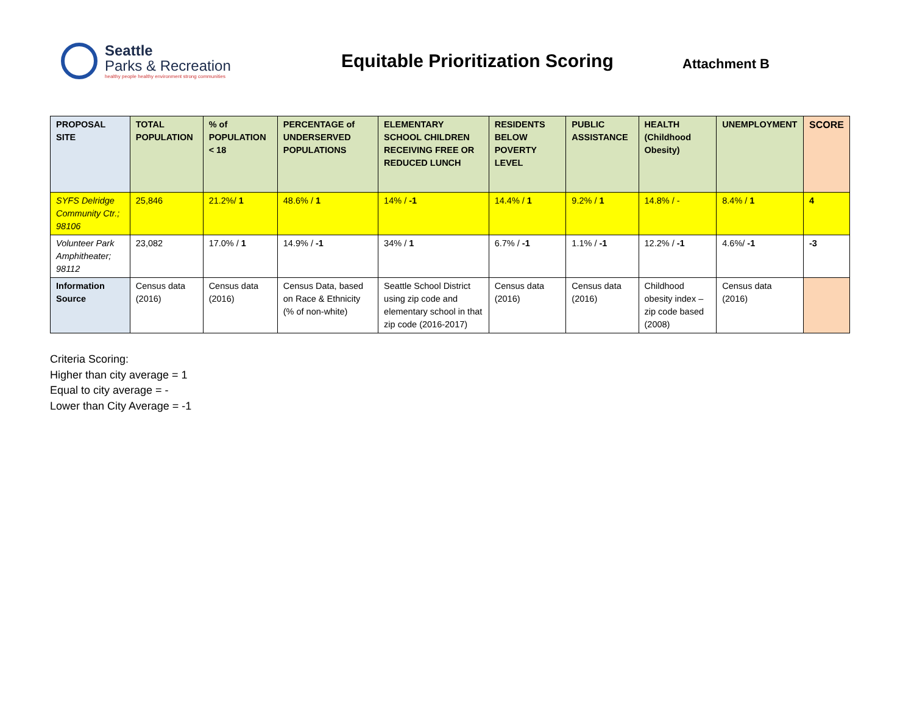Seattle
Parks & Recreation
healthy people healthy environment strong communities
Equitable Prioritization Scoring
Attachment B
| PROPOSAL SITE | TOTAL POPULATION | % of POPULATION < 18 | PERCENTAGE of UNDERSERVED POPULATIONS | ELEMENTARY SCHOOL CHILDREN RECEIVING FREE OR REDUCED LUNCH | RESIDENTS BELOW POVERTY LEVEL | PUBLIC ASSISTANCE | HEALTH (Childhood Obesity) | UNEMPLOYMENT | SCORE |
| --- | --- | --- | --- | --- | --- | --- | --- | --- | --- |
| SYFS Delridge Community Ctr.; 98106 | 25,846 | 21.2%/ 1 | 48.6% / 1 | 14% / -1 | 14.4% / 1 | 9.2% / 1 | 14.8% / - | 8.4% / 1 | 4 |
| Volunteer Park Amphitheater; 98112 | 23,082 | 17.0% / 1 | 14.9% / -1 | 34% / 1 | 6.7% / -1 | 1.1% / -1 | 12.2% / -1 | 4.6%/ -1 | -3 |
| Information Source | Census data (2016) | Census data (2016) | Census Data, based on Race & Ethnicity (% of non-white) | Seattle School District using zip code and elementary school in that zip code (2016-2017) | Census data (2016) | Census data (2016) | Childhood obesity index – zip code based (2008) | Census data (2016) | |
Criteria Scoring:
Higher than city average = 1
Equal to city average = -
Lower than City Average = -1